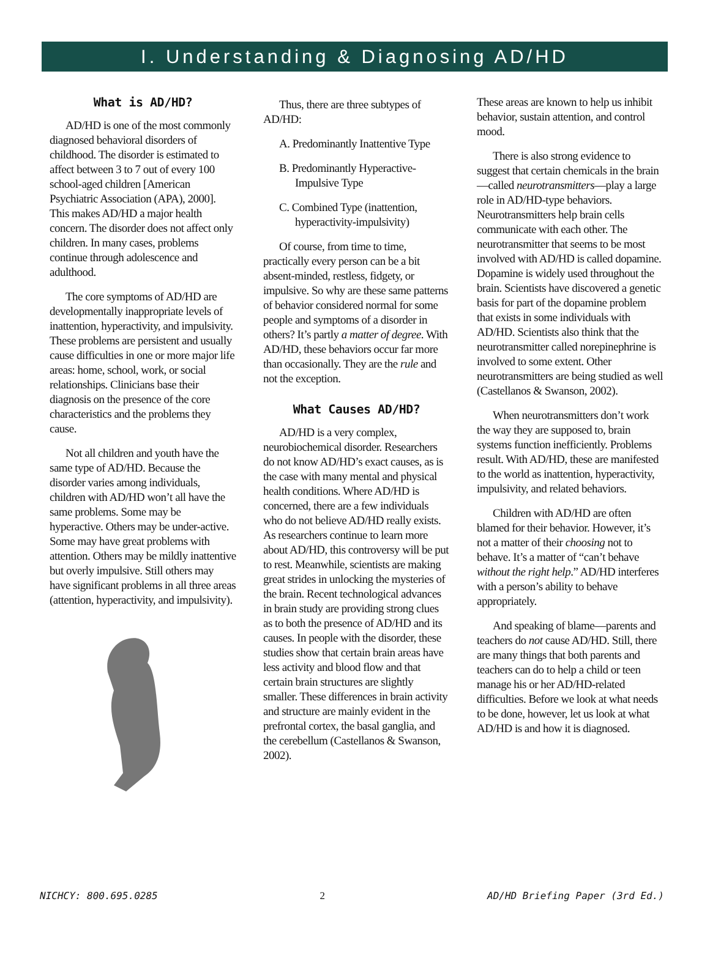I. Understanding & Diagnosing AD/HD
What is AD/HD?
AD/HD is one of the most commonly diagnosed behavioral disorders of childhood. The disorder is estimated to affect between 3 to 7 out of every 100 school-aged children [American Psychiatric Association (APA), 2000]. This makes AD/HD a major health concern. The disorder does not affect only children. In many cases, problems continue through adolescence and adulthood.
The core symptoms of AD/HD are developmentally inappropriate levels of inattention, hyperactivity, and impulsivity. These problems are persistent and usually cause difficulties in one or more major life areas: home, school, work, or social relationships. Clinicians base their diagnosis on the presence of the core characteristics and the problems they cause.
Not all children and youth have the same type of AD/HD. Because the disorder varies among individuals, children with AD/HD won’t all have the same problems. Some may be hyperactive. Others may be under-active. Some may have great problems with attention. Others may be mildly inattentive but overly impulsive. Still others may have significant problems in all three areas (attention, hyperactivity, and impulsivity).
Thus, there are three subtypes of AD/HD:
A. Predominantly Inattentive Type
B. Predominantly Hyperactive-Impulsive Type
C. Combined Type (inattention, hyperactivity-impulsivity)
Of course, from time to time, practically every person can be a bit absent-minded, restless, fidgety, or impulsive. So why are these same patterns of behavior considered normal for some people and symptoms of a disorder in others? It’s partly a matter of degree. With AD/HD, these behaviors occur far more than occasionally. They are the rule and not the exception.
What Causes AD/HD?
AD/HD is a very complex, neurobiochemical disorder. Researchers do not know AD/HD’s exact causes, as is the case with many mental and physical health conditions. Where AD/HD is concerned, there are a few individuals who do not believe AD/HD really exists. As researchers continue to learn more about AD/HD, this controversy will be put to rest. Meanwhile, scientists are making great strides in unlocking the mysteries of the brain. Recent technological advances in brain study are providing strong clues as to both the presence of AD/HD and its causes. In people with the disorder, these studies show that certain brain areas have less activity and blood flow and that certain brain structures are slightly smaller. These differences in brain activity and structure are mainly evident in the prefrontal cortex, the basal ganglia, and the cerebellum (Castellanos & Swanson, 2002).
These areas are known to help us inhibit behavior, sustain attention, and control mood.
There is also strong evidence to suggest that certain chemicals in the brain—called neurotransmitters—play a large role in AD/HD-type behaviors. Neurotransmitters help brain cells communicate with each other. The neurotransmitter that seems to be most involved with AD/HD is called dopamine. Dopamine is widely used throughout the brain. Scientists have discovered a genetic basis for part of the dopamine problem that exists in some individuals with AD/HD. Scientists also think that the neurotransmitter called norepinephrine is involved to some extent. Other neurotransmitters are being studied as well (Castellanos & Swanson, 2002).
When neurotransmitters don’t work the way they are supposed to, brain systems function inefficiently. Problems result. With AD/HD, these are manifested to the world as inattention, hyperactivity, impulsivity, and related behaviors.
Children with AD/HD are often blamed for their behavior. However, it’s not a matter of their choosing not to behave. It’s a matter of “can’t behave without the right help.” AD/HD interferes with a person’s ability to behave appropriately.
And speaking of blame—parents and teachers do not cause AD/HD. Still, there are many things that both parents and teachers can do to help a child or teen manage his or her AD/HD-related difficulties. Before we look at what needs to be done, however, let us look at what AD/HD is and how it is diagnosed.
NICHCY: 800.695.0285 2 AD/HD Briefing Paper (3rd Ed.)